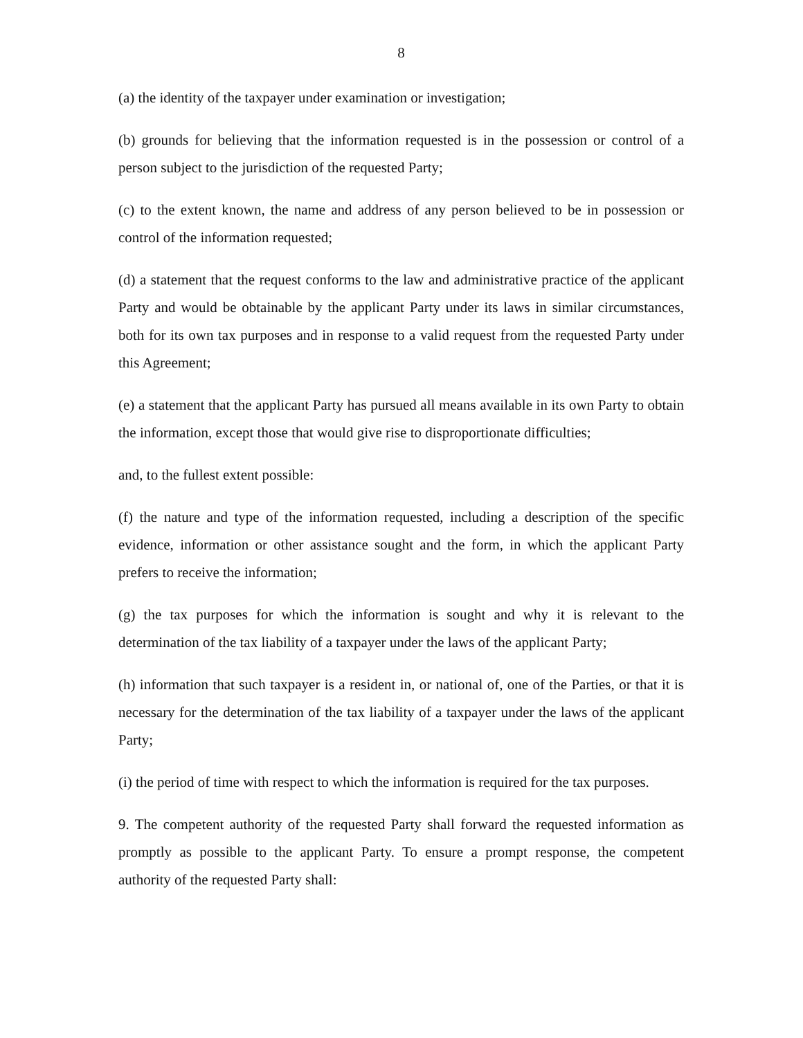8
(a) the identity of the taxpayer under examination or investigation;
(b) grounds for believing that the information requested is in the possession or control of a person subject to the jurisdiction of the requested Party;
(c) to the extent known, the name and address of any person believed to be in possession or control of the information requested;
(d) a statement that the request conforms to the law and administrative practice of the applicant Party and would be obtainable by the applicant Party under its laws in similar circumstances, both for its own tax purposes and in response to a valid request from the requested Party under this Agreement;
(e) a statement that the applicant Party has pursued all means available in its own Party to obtain the information, except those that would give rise to disproportionate difficulties;
and, to the fullest extent possible:
(f) the nature and type of the information requested, including a description of the specific evidence, information or other assistance sought and the form, in which the applicant Party prefers to receive the information;
(g) the tax purposes for which the information is sought and why it is relevant to the determination of the tax liability of a taxpayer under the laws of the applicant Party;
(h) information that such taxpayer is a resident in, or national of, one of the Parties, or that it is necessary for the determination of the tax liability of a taxpayer under the laws of the applicant Party;
(i) the period of time with respect to which the information is required for the tax purposes.
9. The competent authority of the requested Party shall forward the requested information as promptly as possible to the applicant Party. To ensure a prompt response, the competent authority of the requested Party shall: